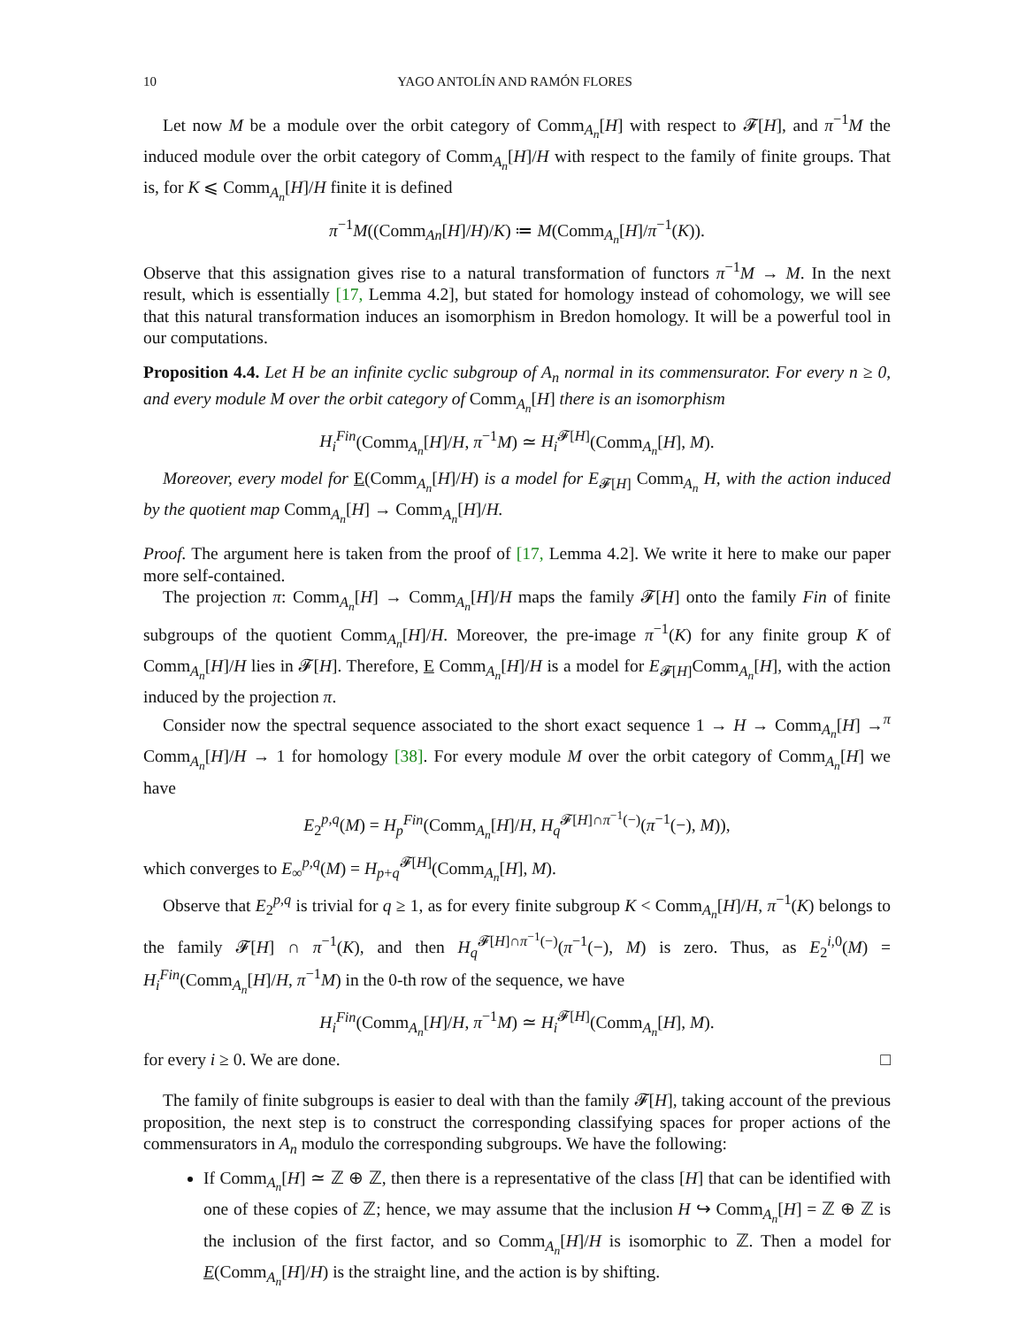10 YAGO ANTOLÍN AND RAMÓN FLORES
Let now M be a module over the orbit category of Comm<sub>A<sub>n</sub></sub>[H] with respect to 𝓕[H], and π<sup>−1</sup>M the induced module over the orbit category of Comm<sub>A<sub>n</sub></sub>[H]/H with respect to the family of finite groups. That is, for K ⩽ Comm<sub>A<sub>n</sub></sub>[H]/H finite it is defined
π<sup>−1</sup>M((Comm<sub>An</sub>[H]/H)/K) ≔ M(Comm<sub>A<sub>n</sub></sub>[H]/π<sup>−1</sup>(K)).
Observe that this assignation gives rise to a natural transformation of functors π<sup>−1</sup>M → M. In the next result, which is essentially [17, Lemma 4.2], but stated for homology instead of cohomology, we will see that this natural transformation induces an isomorphism in Bredon homology. It will be a powerful tool in our computations.
Proposition 4.4. Let H be an infinite cyclic subgroup of A<sub>n</sub> normal in its commensurator. For every n ≥ 0, and every module M over the orbit category of Comm<sub>A<sub>n</sub></sub>[H] there is an isomorphism
H<sub>i</sub><sup>Fin</sup>(Comm<sub>A<sub>n</sub></sub>[H]/H, π<sup>−1</sup>M) ≃ H<sub>i</sub><sup>𝓕[H]</sup>(Comm<sub>A<sub>n</sub></sub>[H], M).
Moreover, every model for E(Comm<sub>A<sub>n</sub></sub>[H]/H) is a model for E<sub>𝓕[H]</sub> Comm<sub>A<sub>n</sub></sub> H, with the action induced by the quotient map Comm<sub>A<sub>n</sub></sub>[H] → Comm<sub>A<sub>n</sub></sub>[H]/H.
Proof. The argument here is taken from the proof of [17, Lemma 4.2]. We write it here to make our paper more self-contained.
The projection π: Comm<sub>A<sub>n</sub></sub>[H] → Comm<sub>A<sub>n</sub></sub>[H]/H maps the family 𝓕[H] onto the family Fin of finite subgroups of the quotient Comm<sub>A<sub>n</sub></sub>[H]/H. Moreover, the pre-image π<sup>−1</sup>(K) for any finite group K of Comm<sub>A<sub>n</sub></sub>[H]/H lies in 𝓕[H]. Therefore, E Comm<sub>A<sub>n</sub></sub>[H]/H is a model for E<sub>𝓕[H]</sub>Comm<sub>A<sub>n</sub></sub>[H], with the action induced by the projection π.
Consider now the spectral sequence associated to the short exact sequence 1 → H → Comm<sub>A<sub>n</sub></sub>[H] →<sup>π</sup> Comm<sub>A<sub>n</sub></sub>[H]/H → 1 for homology [38]. For every module M over the orbit category of Comm<sub>A<sub>n</sub></sub>[H] we have
E<sub>2</sub><sup>p,q</sup>(M) = H<sub>p</sub><sup>Fin</sup>(Comm<sub>A<sub>n</sub></sub>[H]/H, H<sub>q</sub><sup>𝓕[H]∩π<sup>−1</sup>(−)</sup>(π<sup>−1</sup>(−), M)),
which converges to E<sub>∞</sub><sup>p,q</sup>(M) = H<sub>p+q</sub><sup>𝓕[H]</sup>(Comm<sub>A<sub>n</sub></sub>[H], M).
Observe that E<sub>2</sub><sup>p,q</sup> is trivial for q ≥ 1, as for every finite subgroup K < Comm<sub>A<sub>n</sub></sub>[H]/H, π<sup>−1</sup>(K) belongs to the family 𝓕[H] ∩ π<sup>−1</sup>(K), and then H<sub>q</sub><sup>𝓕[H]∩π<sup>−1</sup>(−)</sup>(π<sup>−1</sup>(−), M) is zero. Thus, as E<sub>2</sub><sup>i,0</sup>(M) = H<sub>i</sub><sup>Fin</sup>(Comm<sub>A<sub>n</sub></sub>[H]/H, π<sup>−1</sup>M) in the 0-th row of the sequence, we have
H<sub>i</sub><sup>Fin</sup>(Comm<sub>A<sub>n</sub></sub>[H]/H, π<sup>−1</sup>M) ≃ H<sub>i</sub><sup>𝓕[H]</sup>(Comm<sub>A<sub>n</sub></sub>[H], M).
for every i ≥ 0. We are done. □
The family of finite subgroups is easier to deal with than the family 𝓕[H], taking account of the previous proposition, the next step is to construct the corresponding classifying spaces for proper actions of the commensurators in A<sub>n</sub> modulo the corresponding subgroups. We have the following:
If Comm<sub>A<sub>n</sub></sub>[H] ≃ ℤ ⊕ ℤ, then there is a representative of the class [H] that can be identified with one of these copies of ℤ; hence, we may assume that the inclusion H ↪ Comm<sub>A<sub>n</sub></sub>[H] = ℤ ⊕ ℤ is the inclusion of the first factor, and so Comm<sub>A<sub>n</sub></sub>[H]/H is isomorphic to ℤ. Then a model for E(Comm<sub>A<sub>n</sub></sub>[H]/H) is the straight line, and the action is by shifting.